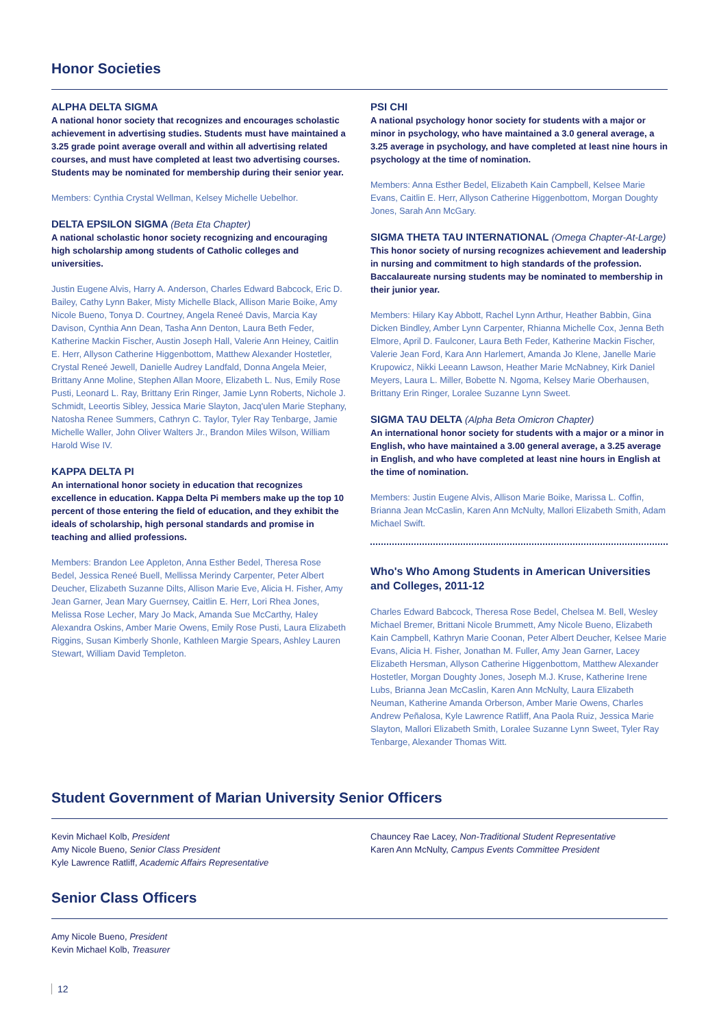Honor Societies
ALPHA DELTA SIGMA
A national honor society that recognizes and encourages scholastic achievement in advertising studies. Students must have maintained a 3.25 grade point average overall and within all advertising related courses, and must have completed at least two advertising courses. Students may be nominated for membership during their senior year.
Members: Cynthia Crystal Wellman, Kelsey Michelle Uebelhor.
DELTA EPSILON SIGMA (Beta Eta Chapter)
A national scholastic honor society recognizing and encouraging high scholarship among students of Catholic colleges and universities.
Justin Eugene Alvis, Harry A. Anderson, Charles Edward Babcock, Eric D. Bailey, Cathy Lynn Baker, Misty Michelle Black, Allison Marie Boike, Amy Nicole Bueno, Tonya D. Courtney, Angela Reneé Davis, Marcia Kay Davison, Cynthia Ann Dean, Tasha Ann Denton, Laura Beth Feder, Katherine Mackin Fischer, Austin Joseph Hall, Valerie Ann Heiney, Caitlin E. Herr, Allyson Catherine Higgenbottom, Matthew Alexander Hostetler, Crystal Reneé Jewell, Danielle Audrey Landfald, Donna Angela Meier, Brittany Anne Moline, Stephen Allan Moore, Elizabeth L. Nus, Emily Rose Pusti, Leonard L. Ray, Brittany Erin Ringer, Jamie Lynn Roberts, Nichole J. Schmidt, Leeortis Sibley, Jessica Marie Slayton, Jacq'ulen Marie Stephany, Natosha Renee Summers, Cathryn C. Taylor, Tyler Ray Tenbarge, Jamie Michelle Waller, John Oliver Walters Jr., Brandon Miles Wilson, William Harold Wise IV.
KAPPA DELTA PI
An international honor society in education that recognizes excellence in education. Kappa Delta Pi members make up the top 10 percent of those entering the field of education, and they exhibit the ideals of scholarship, high personal standards and promise in teaching and allied professions.
Members: Brandon Lee Appleton, Anna Esther Bedel, Theresa Rose Bedel, Jessica Reneé Buell, Mellissa Merindy Carpenter, Peter Albert Deucher, Elizabeth Suzanne Dilts, Allison Marie Eve, Alicia H. Fisher, Amy Jean Garner, Jean Mary Guernsey, Caitlin E. Herr, Lori Rhea Jones, Melissa Rose Lecher, Mary Jo Mack, Amanda Sue McCarthy, Haley Alexandra Oskins, Amber Marie Owens, Emily Rose Pusti, Laura Elizabeth Riggins, Susan Kimberly Shonle, Kathleen Margie Spears, Ashley Lauren Stewart, William David Templeton.
PSI CHI
A national psychology honor society for students with a major or minor in psychology, who have maintained a 3.0 general average, a 3.25 average in psychology, and have completed at least nine hours in psychology at the time of nomination.
Members: Anna Esther Bedel, Elizabeth Kain Campbell, Kelsee Marie Evans, Caitlin E. Herr, Allyson Catherine Higgenbottom, Morgan Doughty Jones, Sarah Ann McGary.
SIGMA THETA TAU INTERNATIONAL (Omega Chapter-At-Large)
This honor society of nursing recognizes achievement and leadership in nursing and commitment to high standards of the profession. Baccalaureate nursing students may be nominated to membership in their junior year.
Members: Hilary Kay Abbott, Rachel Lynn Arthur, Heather Babbin, Gina Dicken Bindley, Amber Lynn Carpenter, Rhianna Michelle Cox, Jenna Beth Elmore, April D. Faulconer, Laura Beth Feder, Katherine Mackin Fischer, Valerie Jean Ford, Kara Ann Harlemert, Amanda Jo Klene, Janelle Marie Krupowicz, Nikki Leeann Lawson, Heather Marie McNabney, Kirk Daniel Meyers, Laura L. Miller, Bobette N. Ngoma, Kelsey Marie Oberhausen, Brittany Erin Ringer, Loralee Suzanne Lynn Sweet.
SIGMA TAU DELTA (Alpha Beta Omicron Chapter)
An international honor society for students with a major or a minor in English, who have maintained a 3.00 general average, a 3.25 average in English, and who have completed at least nine hours in English at the time of nomination.
Members: Justin Eugene Alvis, Allison Marie Boike, Marissa L. Coffin, Brianna Jean McCaslin, Karen Ann McNulty, Mallori Elizabeth Smith, Adam Michael Swift.
Who's Who Among Students in American Universities and Colleges, 2011-12
Charles Edward Babcock, Theresa Rose Bedel, Chelsea M. Bell, Wesley Michael Bremer, Brittani Nicole Brummett, Amy Nicole Bueno, Elizabeth Kain Campbell, Kathryn Marie Coonan, Peter Albert Deucher, Kelsee Marie Evans, Alicia H. Fisher, Jonathan M. Fuller, Amy Jean Garner, Lacey Elizabeth Hersman, Allyson Catherine Higgenbottom, Matthew Alexander Hostetler, Morgan Doughty Jones, Joseph M.J. Kruse, Katherine Irene Lubs, Brianna Jean McCaslin, Karen Ann McNulty, Laura Elizabeth Neuman, Katherine Amanda Orberson, Amber Marie Owens, Charles Andrew Peñalosa, Kyle Lawrence Ratliff, Ana Paola Ruiz, Jessica Marie Slayton, Mallori Elizabeth Smith, Loralee Suzanne Lynn Sweet, Tyler Ray Tenbarge, Alexander Thomas Witt.
Student Government of Marian University Senior Officers
Kevin Michael Kolb, President
Amy Nicole Bueno, Senior Class President
Kyle Lawrence Ratliff, Academic Affairs Representative
Chauncey Rae Lacey, Non-Traditional Student Representative
Karen Ann McNulty, Campus Events Committee President
Senior Class Officers
Amy Nicole Bueno, President
Kevin Michael Kolb, Treasurer
12